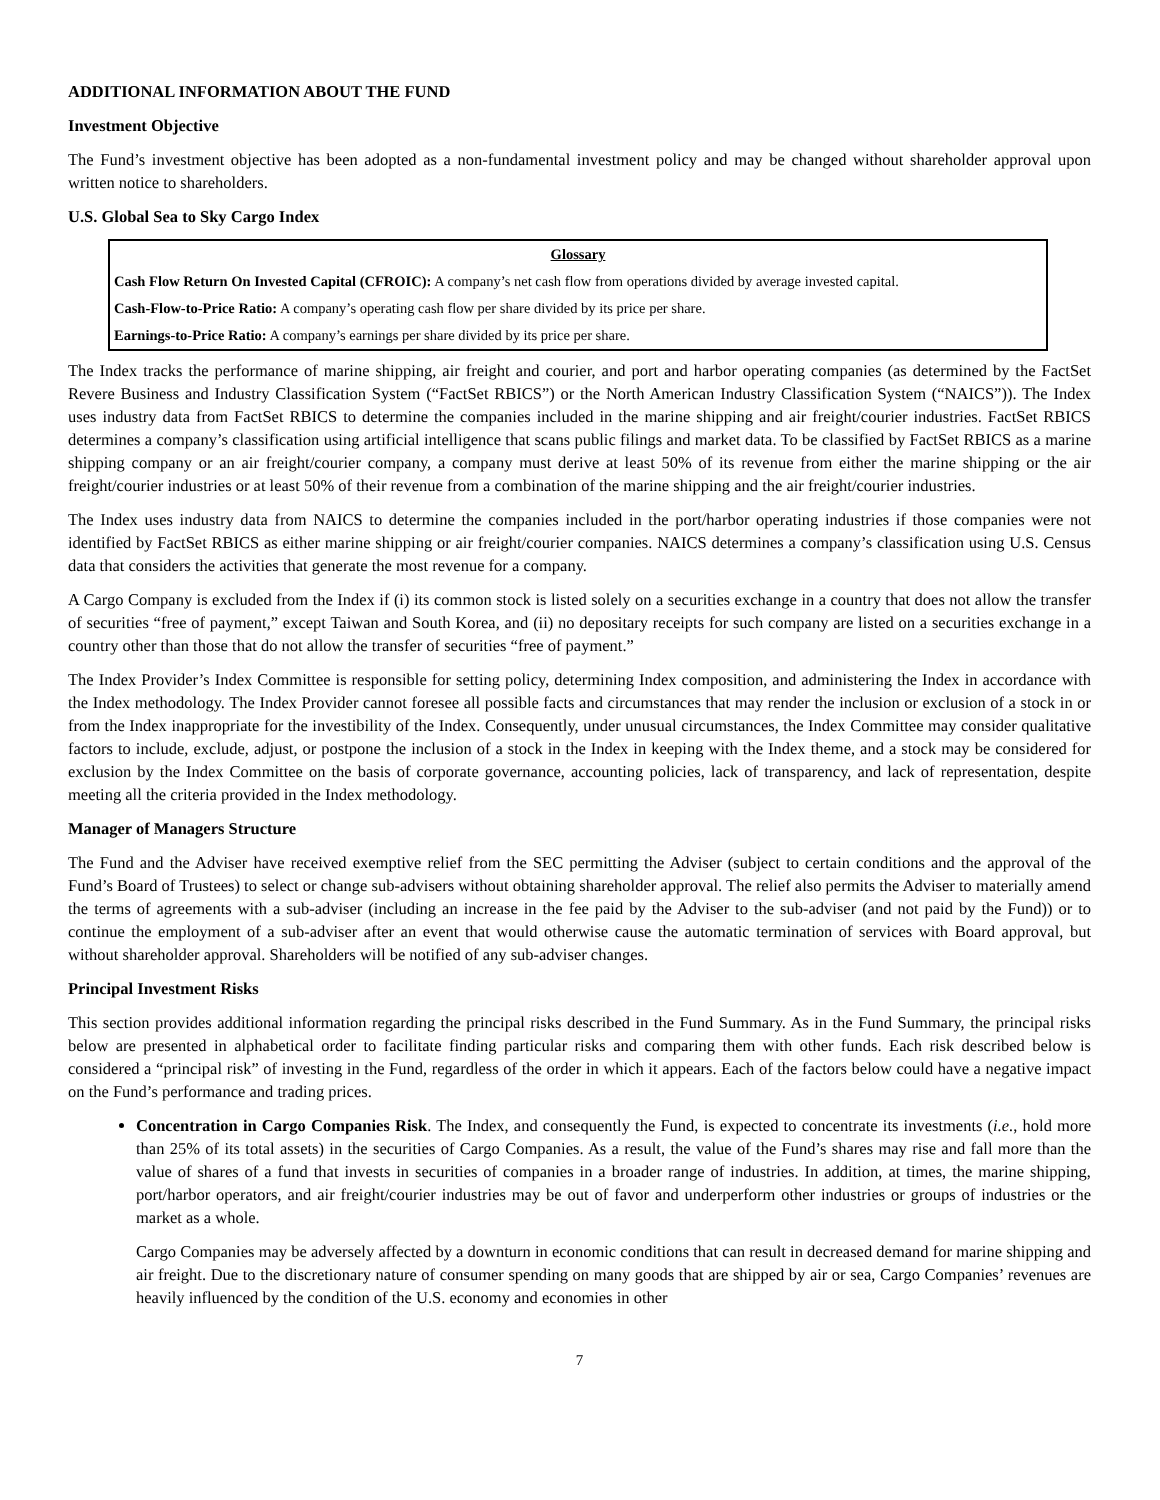ADDITIONAL INFORMATION ABOUT THE FUND
Investment Objective
The Fund’s investment objective has been adopted as a non-fundamental investment policy and may be changed without shareholder approval upon written notice to shareholders.
U.S. Global Sea to Sky Cargo Index
| Glossary |
| --- |
| Cash Flow Return On Invested Capital (CFROIC): A company’s net cash flow from operations divided by average invested capital. |
| Cash-Flow-to-Price Ratio: A company’s operating cash flow per share divided by its price per share. |
| Earnings-to-Price Ratio: A company’s earnings per share divided by its price per share. |
The Index tracks the performance of marine shipping, air freight and courier, and port and harbor operating companies (as determined by the FactSet Revere Business and Industry Classification System (“FactSet RBICS”) or the North American Industry Classification System (“NAICS”)). The Index uses industry data from FactSet RBICS to determine the companies included in the marine shipping and air freight/courier industries. FactSet RBICS determines a company’s classification using artificial intelligence that scans public filings and market data. To be classified by FactSet RBICS as a marine shipping company or an air freight/courier company, a company must derive at least 50% of its revenue from either the marine shipping or the air freight/courier industries or at least 50% of their revenue from a combination of the marine shipping and the air freight/courier industries.
The Index uses industry data from NAICS to determine the companies included in the port/harbor operating industries if those companies were not identified by FactSet RBICS as either marine shipping or air freight/courier companies. NAICS determines a company’s classification using U.S. Census data that considers the activities that generate the most revenue for a company.
A Cargo Company is excluded from the Index if (i) its common stock is listed solely on a securities exchange in a country that does not allow the transfer of securities “free of payment,” except Taiwan and South Korea, and (ii) no depositary receipts for such company are listed on a securities exchange in a country other than those that do not allow the transfer of securities “free of payment.”
The Index Provider’s Index Committee is responsible for setting policy, determining Index composition, and administering the Index in accordance with the Index methodology. The Index Provider cannot foresee all possible facts and circumstances that may render the inclusion or exclusion of a stock in or from the Index inappropriate for the investibility of the Index. Consequently, under unusual circumstances, the Index Committee may consider qualitative factors to include, exclude, adjust, or postpone the inclusion of a stock in the Index in keeping with the Index theme, and a stock may be considered for exclusion by the Index Committee on the basis of corporate governance, accounting policies, lack of transparency, and lack of representation, despite meeting all the criteria provided in the Index methodology.
Manager of Managers Structure
The Fund and the Adviser have received exemptive relief from the SEC permitting the Adviser (subject to certain conditions and the approval of the Fund’s Board of Trustees) to select or change sub-advisers without obtaining shareholder approval. The relief also permits the Adviser to materially amend the terms of agreements with a sub-adviser (including an increase in the fee paid by the Adviser to the sub-adviser (and not paid by the Fund)) or to continue the employment of a sub-adviser after an event that would otherwise cause the automatic termination of services with Board approval, but without shareholder approval. Shareholders will be notified of any sub-adviser changes.
Principal Investment Risks
This section provides additional information regarding the principal risks described in the Fund Summary. As in the Fund Summary, the principal risks below are presented in alphabetical order to facilitate finding particular risks and comparing them with other funds. Each risk described below is considered a “principal risk” of investing in the Fund, regardless of the order in which it appears. Each of the factors below could have a negative impact on the Fund’s performance and trading prices.
Concentration in Cargo Companies Risk. The Index, and consequently the Fund, is expected to concentrate its investments (i.e., hold more than 25% of its total assets) in the securities of Cargo Companies. As a result, the value of the Fund’s shares may rise and fall more than the value of shares of a fund that invests in securities of companies in a broader range of industries. In addition, at times, the marine shipping, port/harbor operators, and air freight/courier industries may be out of favor and underperform other industries or groups of industries or the market as a whole.
Cargo Companies may be adversely affected by a downturn in economic conditions that can result in decreased demand for marine shipping and air freight. Due to the discretionary nature of consumer spending on many goods that are shipped by air or sea, Cargo Companies’ revenues are heavily influenced by the condition of the U.S. economy and economies in other
7